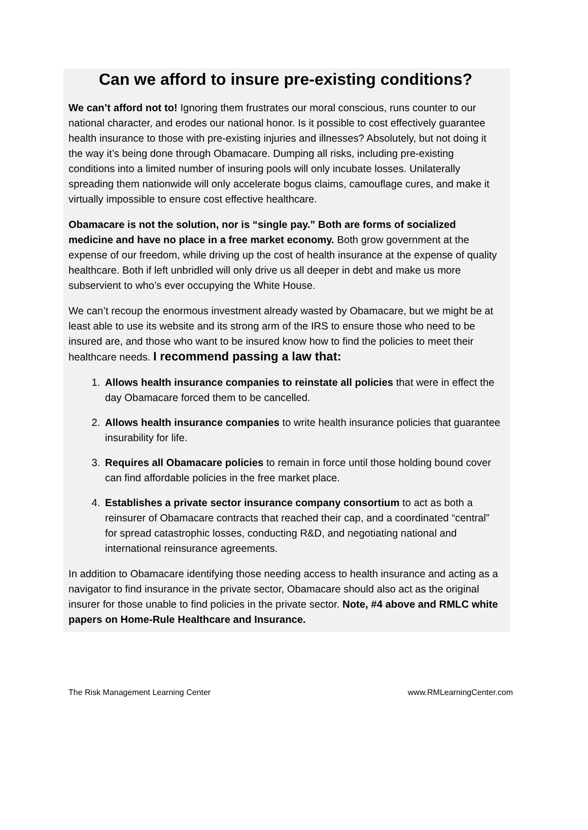Can we afford to insure pre-existing conditions?
We can’t afford not to! Ignoring them frustrates our moral conscious, runs counter to our national character, and erodes our national honor. Is it possible to cost effectively guarantee health insurance to those with pre-existing injuries and illnesses? Absolutely, but not doing it the way it’s being done through Obamacare. Dumping all risks, including pre-existing conditions into a limited number of insuring pools will only incubate losses. Unilaterally spreading them nationwide will only accelerate bogus claims, camouflage cures, and make it virtually impossible to ensure cost effective healthcare.
Obamacare is not the solution, nor is “single pay.” Both are forms of socialized medicine and have no place in a free market economy. Both grow government at the expense of our freedom, while driving up the cost of health insurance at the expense of quality healthcare. Both if left unbridled will only drive us all deeper in debt and make us more subservient to who’s ever occupying the White House.
We can’t recoup the enormous investment already wasted by Obamacare, but we might be at least able to use its website and its strong arm of the IRS to ensure those who need to be insured are, and those who want to be insured know how to find the policies to meet their healthcare needs. I recommend passing a law that:
1. Allows health insurance companies to reinstate all policies that were in effect the day Obamacare forced them to be cancelled.
2. Allows health insurance companies to write health insurance policies that guarantee insurability for life.
3. Requires all Obamacare policies to remain in force until those holding bound cover can find affordable policies in the free market place.
4. Establishes a private sector insurance company consortium to act as both a reinsurer of Obamacare contracts that reached their cap, and a coordinated “central” for spread catastrophic losses, conducting R&D, and negotiating national and international reinsurance agreements.
In addition to Obamacare identifying those needing access to health insurance and acting as a navigator to find insurance in the private sector, Obamacare should also act as the original insurer for those unable to find policies in the private sector. Note, #4 above and RMLC white papers on Home-Rule Healthcare and Insurance.
The Risk Management Learning Center www.RMLearningCenter.com